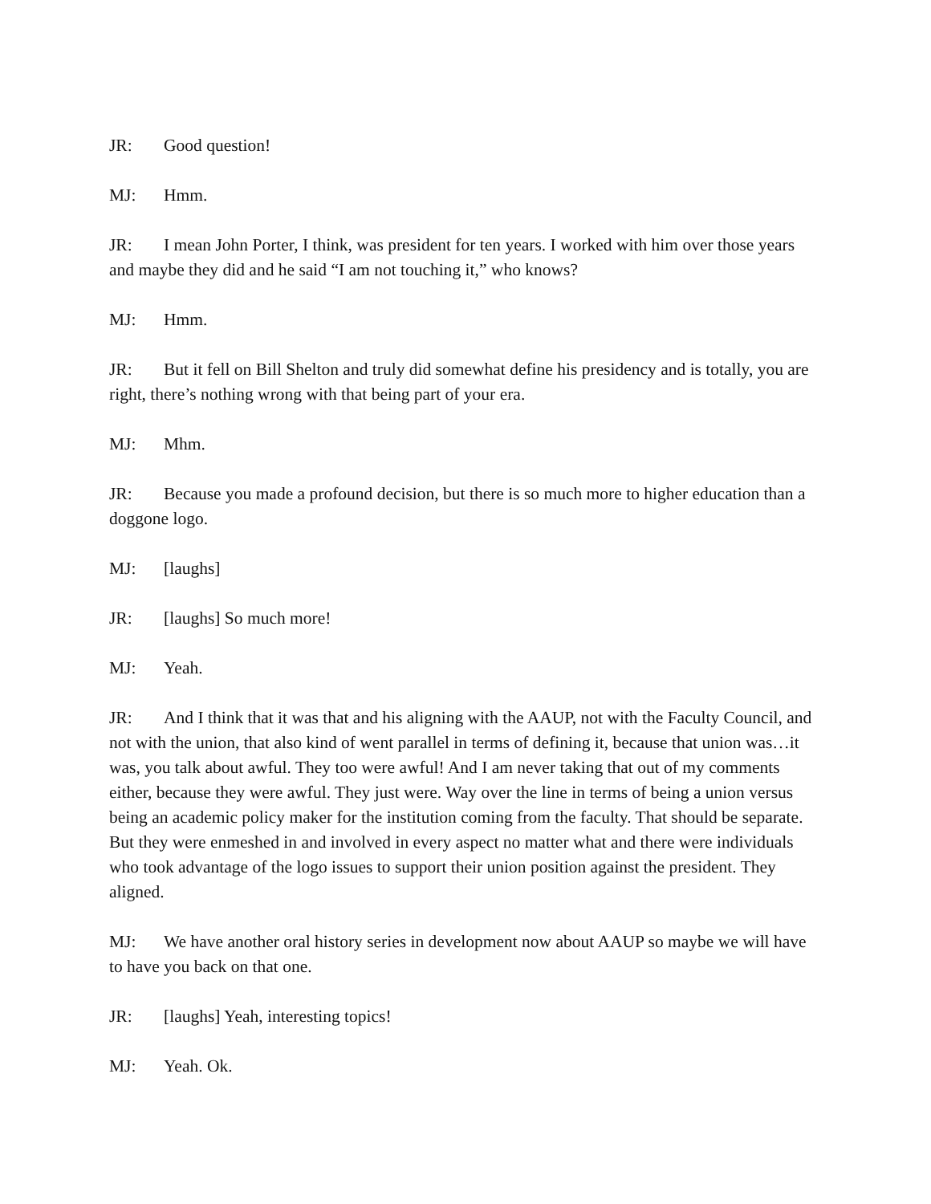JR: Good question!
MJ: Hmm.
JR: I mean John Porter, I think, was president for ten years. I worked with him over those years and maybe they did and he said “I am not touching it,” who knows?
MJ: Hmm.
JR: But it fell on Bill Shelton and truly did somewhat define his presidency and is totally, you are right, there’s nothing wrong with that being part of your era.
MJ: Mhm.
JR: Because you made a profound decision, but there is so much more to higher education than a doggone logo.
MJ: [laughs]
JR: [laughs] So much more!
MJ: Yeah.
JR: And I think that it was that and his aligning with the AAUP, not with the Faculty Council, and not with the union, that also kind of went parallel in terms of defining it, because that union was…it was, you talk about awful. They too were awful! And I am never taking that out of my comments either, because they were awful. They just were. Way over the line in terms of being a union versus being an academic policy maker for the institution coming from the faculty. That should be separate. But they were enmeshed in and involved in every aspect no matter what and there were individuals who took advantage of the logo issues to support their union position against the president. They aligned.
MJ: We have another oral history series in development now about AAUP so maybe we will have to have you back on that one.
JR: [laughs] Yeah, interesting topics!
MJ: Yeah. Ok.